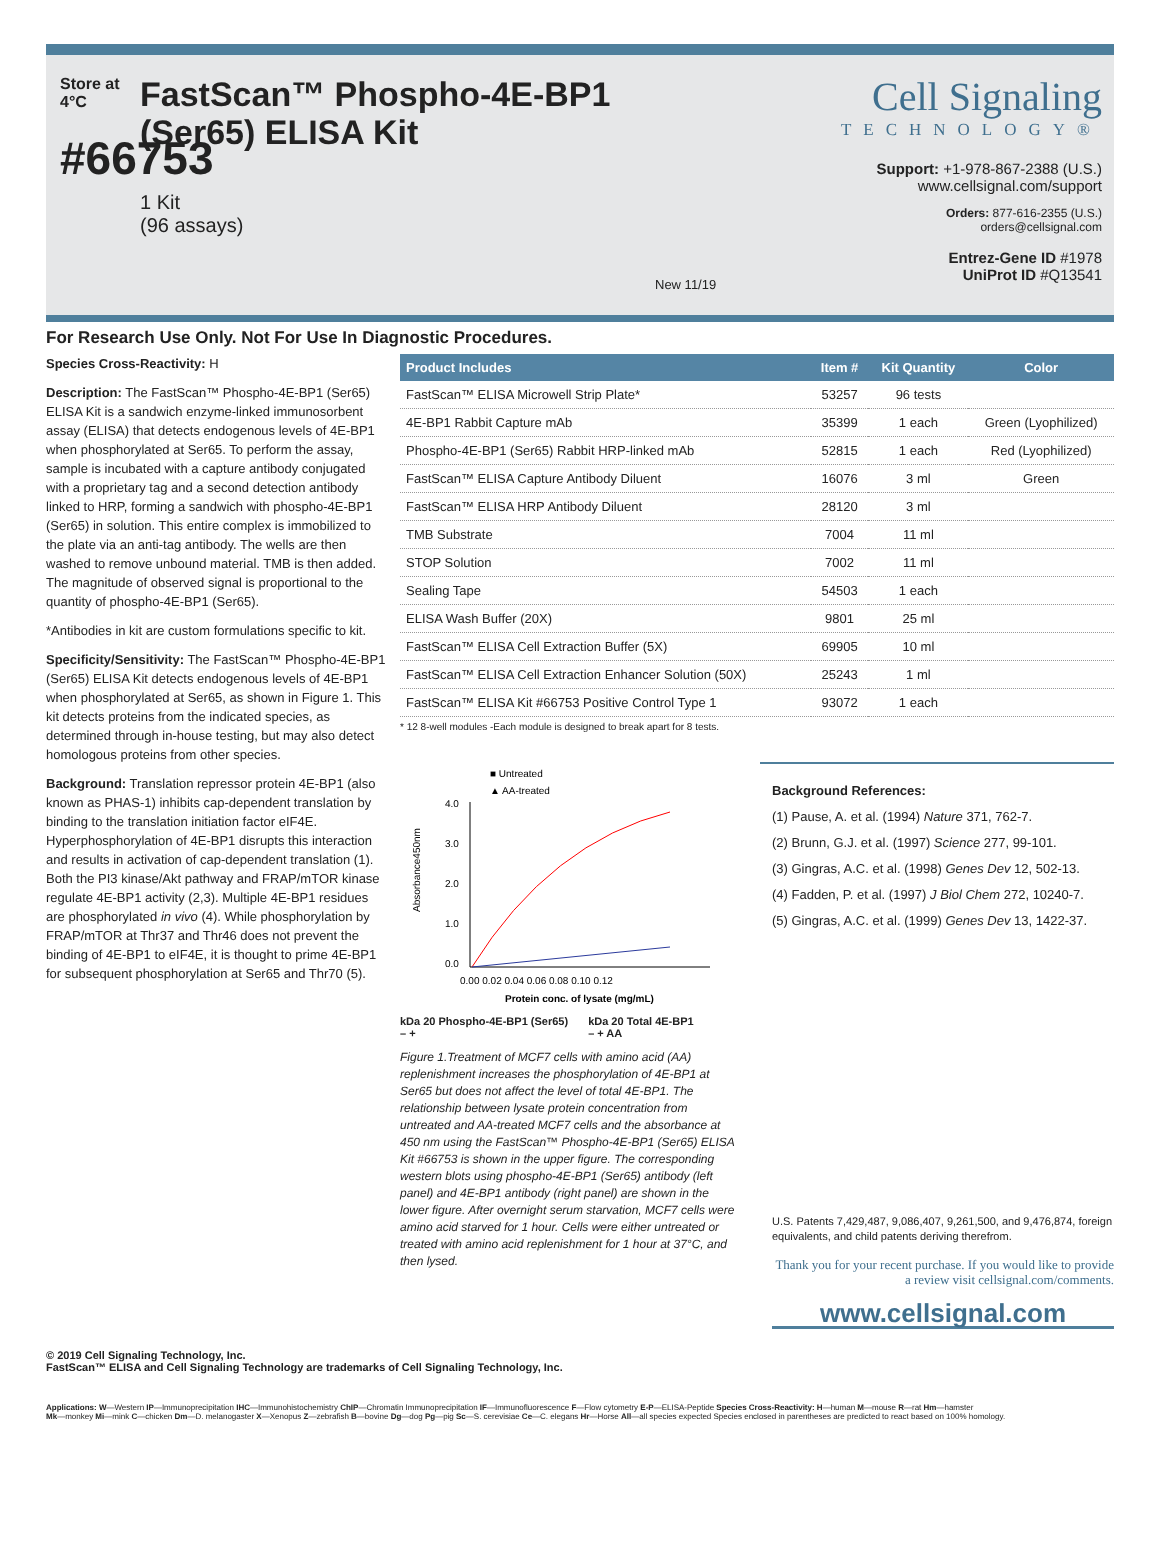Store at 4°C
#66753
FastScan™ Phospho-4E-BP1
(Ser65) ELISA Kit
1 Kit
(96 assays)
New 11/19
Cell Signaling
TECHNOLOGY®
Support: +1-978-867-2388 (U.S.)
www.cellsignal.com/support
Orders: 877-616-2355 (U.S.)
orders@cellsignal.com
Entrez-Gene ID #1978
UniProt ID #Q13541
For Research Use Only. Not For Use In Diagnostic Procedures.
Species Cross-Reactivity: H
Description: The FastScan™ Phospho-4E-BP1 (Ser65) ELISA Kit is a sandwich enzyme-linked immunosorbent assay (ELISA) that detects endogenous levels of 4E-BP1 when phosphorylated at Ser65. To perform the assay, sample is incubated with a capture antibody conjugated with a proprietary tag and a second detection antibody linked to HRP, forming a sandwich with phospho-4E-BP1 (Ser65) in solution. This entire complex is immobilized to the plate via an anti-tag antibody. The wells are then washed to remove unbound material. TMB is then added. The magnitude of observed signal is proportional to the quantity of phospho-4E-BP1 (Ser65).
*Antibodies in kit are custom formulations specific to kit.
Specificity/Sensitivity: The FastScan™ Phospho-4E-BP1 (Ser65) ELISA Kit detects endogenous levels of 4E-BP1 when phosphorylated at Ser65, as shown in Figure 1. This kit detects proteins from the indicated species, as determined through in-house testing, but may also detect homologous proteins from other species.
Background: Translation repressor protein 4E-BP1 (also known as PHAS-1) inhibits cap-dependent translation by binding to the translation initiation factor eIF4E. Hyperphosphorylation of 4E-BP1 disrupts this interaction and results in activation of cap-dependent translation (1). Both the PI3 kinase/Akt pathway and FRAP/mTOR kinase regulate 4E-BP1 activity (2,3). Multiple 4E-BP1 residues are phosphorylated in vivo (4). While phosphorylation by FRAP/mTOR at Thr37 and Thr46 does not prevent the binding of 4E-BP1 to eIF4E, it is thought to prime 4E-BP1 for subsequent phosphorylation at Ser65 and Thr70 (5).
| Product Includes | Item # | Kit Quantity | Color |
| --- | --- | --- | --- |
| FastScan™ ELISA Microwell Strip Plate* | 53257 | 96 tests | |
| 4E-BP1 Rabbit Capture mAb | 35399 | 1 each | Green (Lyophilized) |
| Phospho-4E-BP1 (Ser65) Rabbit HRP-linked mAb | 52815 | 1 each | Red (Lyophilized) |
| FastScan™ ELISA Capture Antibody Diluent | 16076 | 3 ml | Green |
| FastScan™ ELISA HRP Antibody Diluent | 28120 | 3 ml | |
| TMB Substrate | 7004 | 11 ml | |
| STOP Solution | 7002 | 11 ml | |
| Sealing Tape | 54503 | 1 each | |
| ELISA Wash Buffer (20X) | 9801 | 25 ml | |
| FastScan™ ELISA Cell Extraction Buffer (5X) | 69905 | 10 ml | |
| FastScan™ ELISA Cell Extraction Enhancer Solution (50X) | 25243 | 1 ml | |
| FastScan™ ELISA Kit #66753 Positive Control Type 1 | 93072 | 1 each | |
* 12 8-well modules -Each module is designed to break apart for 8 tests.
■ Untreated
▲ AA-treated
Absorbance450nm
4.0
3.0
2.0
1.0
0.0
0.00 0.02 0.04 0.06 0.08 0.10 0.12
Protein conc. of lysate (mg/mL)
kDa 20 Phospho-4E-BP1 (Ser65)
– +
kDa 20 Total 4E-BP1
– + AA
Figure 1.Treatment of MCF7 cells with amino acid (AA) replenishment increases the phosphorylation of 4E-BP1 at Ser65 but does not affect the level of total 4E-BP1. The relationship between lysate protein concentration from untreated and AA-treated MCF7 cells and the absorbance at 450 nm using the FastScan™ Phospho-4E-BP1 (Ser65) ELISA Kit #66753 is shown in the upper figure. The corresponding western blots using phospho-4E-BP1 (Ser65) antibody (left panel) and 4E-BP1 antibody (right panel) are shown in the lower figure. After overnight serum starvation, MCF7 cells were amino acid starved for 1 hour. Cells were either untreated or treated with amino acid replenishment for 1 hour at 37°C, and then lysed.
Background References:
(1) Pause, A. et al. (1994) Nature 371, 762-7.
(2) Brunn, G.J. et al. (1997) Science 277, 99-101.
(3) Gingras, A.C. et al. (1998) Genes Dev 12, 502-13.
(4) Fadden, P. et al. (1997) J Biol Chem 272, 10240-7.
(5) Gingras, A.C. et al. (1999) Genes Dev 13, 1422-37.
U.S. Patents 7,429,487, 9,086,407, 9,261,500, and 9,476,874, foreign equivalents, and child patents deriving therefrom.
Thank you for your recent purchase. If you would like to provide a review visit cellsignal.com/comments.
www.cellsignal.com
© 2019 Cell Signaling Technology, Inc.
FastScan™ ELISA and Cell Signaling Technology are trademarks of Cell Signaling Technology, Inc.
Applications: W—Western IP—Immunoprecipitation IHC—Immunohistochemistry ChIP—Chromatin Immunoprecipitation IF—Immunofluorescence F—Flow cytometry E-P—ELISA-Peptide Species Cross-Reactivity: H—human M—mouse R—rat Hm—hamster
Mk—monkey Mi—mink C—chicken Dm—D. melanogaster X—Xenopus Z—zebrafish B—bovine Dg—dog Pg—pig Sc—S. cerevisiae Ce—C. elegans Hr—Horse All—all species expected Species enclosed in parentheses are predicted to react based on 100% homology.